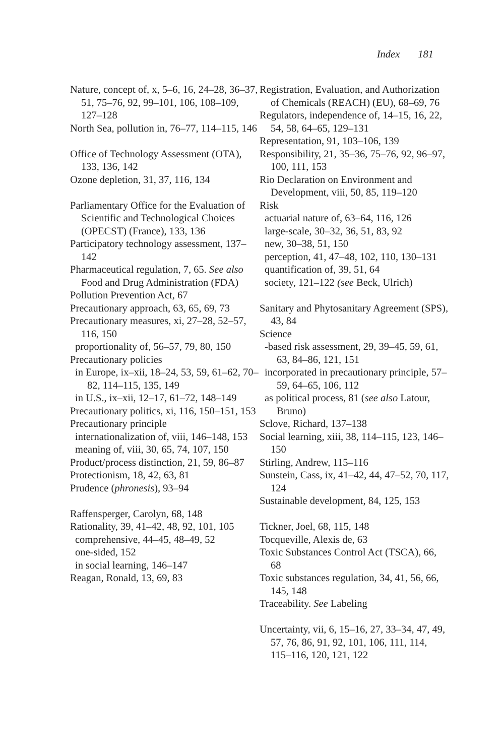Index 181
Nature, concept of, x, 5–6, 16, 24–28, 36–37, 51, 75–76, 92, 99–101, 106, 108–109, 127–128
North Sea, pollution in, 76–77, 114–115, 146
Office of Technology Assessment (OTA), 133, 136, 142
Ozone depletion, 31, 37, 116, 134
Parliamentary Office for the Evaluation of Scientific and Technological Choices (OPECST) (France), 133, 136
Participatory technology assessment, 137–142
Pharmaceutical regulation, 7, 65. See also Food and Drug Administration (FDA)
Pollution Prevention Act, 67
Precautionary approach, 63, 65, 69, 73
Precautionary measures, xi, 27–28, 52–57, 116, 150
proportionality of, 56–57, 79, 80, 150
Precautionary policies
in Europe, ix–xii, 18–24, 53, 59, 61–62, 70–82, 114–115, 135, 149
in U.S., ix–xii, 12–17, 61–72, 148–149
Precautionary politics, xi, 116, 150–151, 153
Precautionary principle
internationalization of, viii, 146–148, 153
meaning of, viii, 30, 65, 74, 107, 150
Product/process distinction, 21, 59, 86–87
Protectionism, 18, 42, 63, 81
Prudence (phronesis), 93–94
Raffensperger, Carolyn, 68, 148
Rationality, 39, 41–42, 48, 92, 101, 105
comprehensive, 44–45, 48–49, 52
one-sided, 152
in social learning, 146–147
Reagan, Ronald, 13, 69, 83
Registration, Evaluation, and Authorization of Chemicals (REACH) (EU), 68–69, 76
Regulators, independence of, 14–15, 16, 22, 54, 58, 64–65, 129–131
Representation, 91, 103–106, 139
Responsibility, 21, 35–36, 75–76, 92, 96–97, 100, 111, 153
Rio Declaration on Environment and Development, viii, 50, 85, 119–120
Risk
actuarial nature of, 63–64, 116, 126
large-scale, 30–32, 36, 51, 83, 92
new, 30–38, 51, 150
perception, 41, 47–48, 102, 110, 130–131
quantification of, 39, 51, 64
society, 121–122 (see Beck, Ulrich)
Sanitary and Phytosanitary Agreement (SPS), 43, 84
Science
-based risk assessment, 29, 39–45, 59, 61, 63, 84–86, 121, 151
incorporated in precautionary principle, 57–59, 64–65, 106, 112
as political process, 81 (see also Latour, Bruno)
Sclove, Richard, 137–138
Social learning, xiii, 38, 114–115, 123, 146–150
Stirling, Andrew, 115–116
Sunstein, Cass, ix, 41–42, 44, 47–52, 70, 117, 124
Sustainable development, 84, 125, 153
Tickner, Joel, 68, 115, 148
Tocqueville, Alexis de, 63
Toxic Substances Control Act (TSCA), 66, 68
Toxic substances regulation, 34, 41, 56, 66, 145, 148
Traceability. See Labeling
Uncertainty, vii, 6, 15–16, 27, 33–34, 47, 49, 57, 76, 86, 91, 92, 101, 106, 111, 114, 115–116, 120, 121, 122